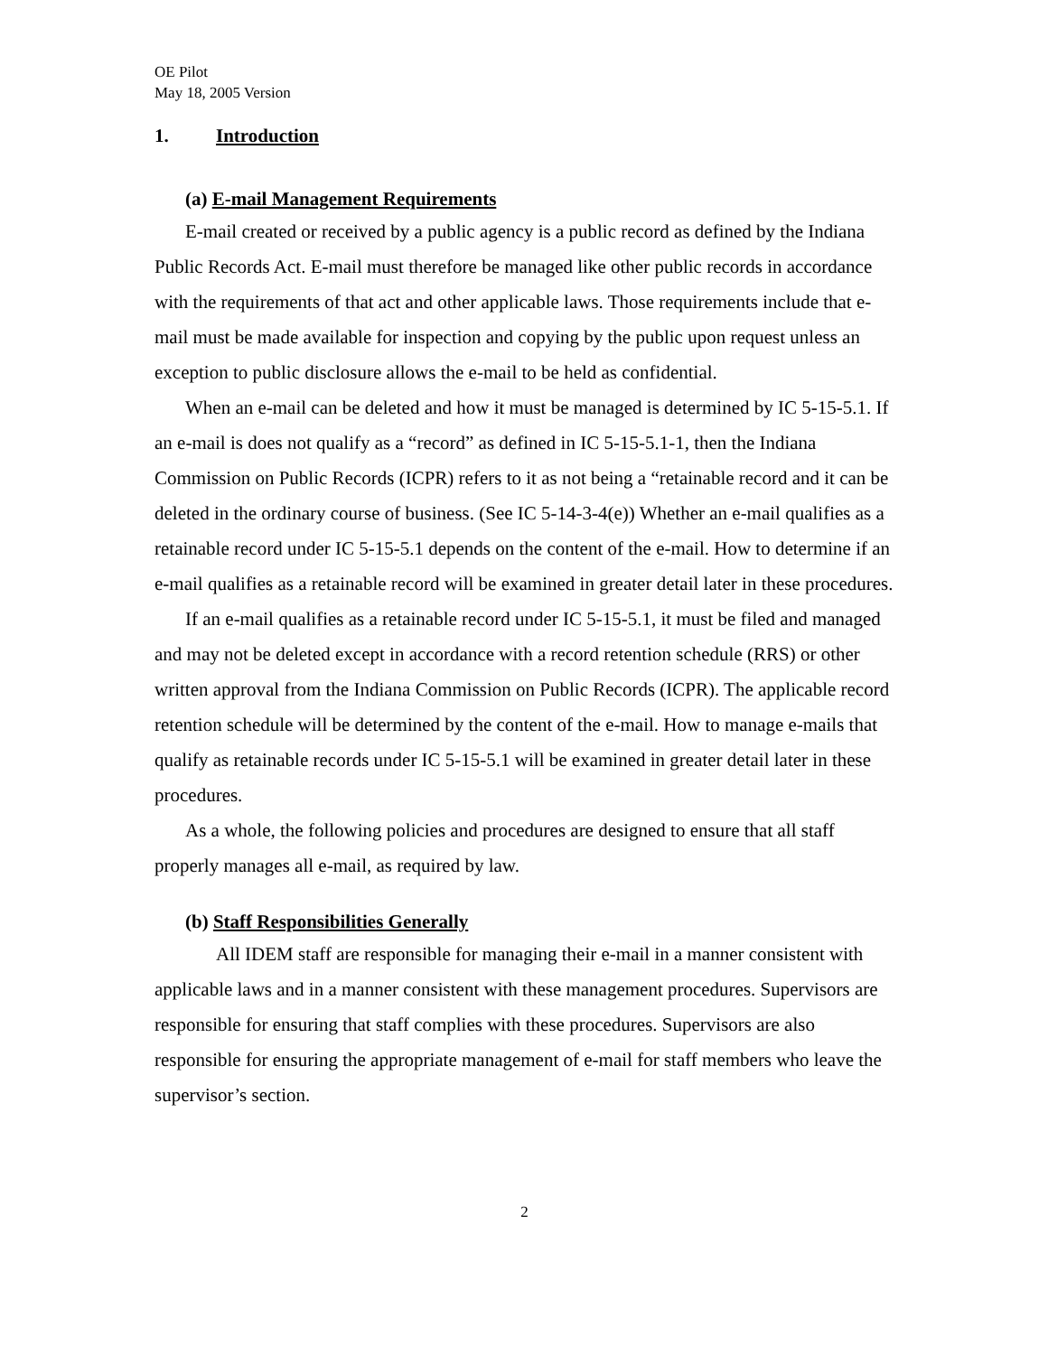OE Pilot
May 18, 2005 Version
1. Introduction
(a) E-mail Management Requirements
E-mail created or received by a public agency is a public record as defined by the Indiana Public Records Act. E-mail must therefore be managed like other public records in accordance with the requirements of that act and other applicable laws. Those requirements include that e-mail must be made available for inspection and copying by the public upon request unless an exception to public disclosure allows the e-mail to be held as confidential.
When an e-mail can be deleted and how it must be managed is determined by IC 5-15-5.1. If an e-mail is does not qualify as a “record” as defined in IC 5-15-5.1-1, then the Indiana Commission on Public Records (ICPR) refers to it as not being a “retainable record and it can be deleted in the ordinary course of business. (See IC 5-14-3-4(e)) Whether an e-mail qualifies as a retainable record under IC 5-15-5.1 depends on the content of the e-mail. How to determine if an e-mail qualifies as a retainable record will be examined in greater detail later in these procedures.
If an e-mail qualifies as a retainable record under IC 5-15-5.1, it must be filed and managed and may not be deleted except in accordance with a record retention schedule (RRS) or other written approval from the Indiana Commission on Public Records (ICPR). The applicable record retention schedule will be determined by the content of the e-mail. How to manage e-mails that qualify as retainable records under IC 5-15-5.1 will be examined in greater detail later in these procedures.
As a whole, the following policies and procedures are designed to ensure that all staff properly manages all e-mail, as required by law.
(b) Staff Responsibilities Generally
All IDEM staff are responsible for managing their e-mail in a manner consistent with applicable laws and in a manner consistent with these management procedures. Supervisors are responsible for ensuring that staff complies with these procedures. Supervisors are also responsible for ensuring the appropriate management of e-mail for staff members who leave the supervisor’s section.
2